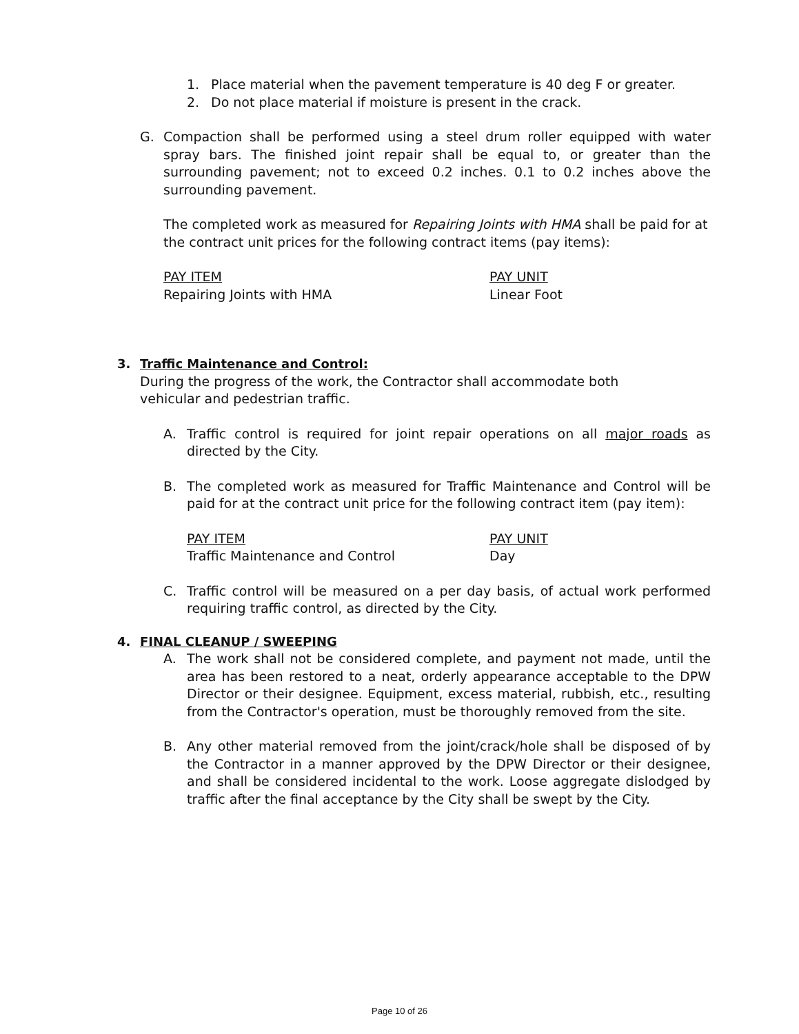1. Place material when the pavement temperature is 40 deg F or greater.
2. Do not place material if moisture is present in the crack.
G. Compaction shall be performed using a steel drum roller equipped with water spray bars. The finished joint repair shall be equal to, or greater than the surrounding pavement; not to exceed 0.2 inches. 0.1 to 0.2 inches above the surrounding pavement.
The completed work as measured for Repairing Joints with HMA shall be paid for at the contract unit prices for the following contract items (pay items):
| PAY ITEM | PAY UNIT |
| Repairing Joints with HMA | Linear Foot |
3. Traffic Maintenance and Control:
During the progress of the work, the Contractor shall accommodate both vehicular and pedestrian traffic.
A. Traffic control is required for joint repair operations on all major roads as directed by the City.
B. The completed work as measured for Traffic Maintenance and Control will be paid for at the contract unit price for the following contract item (pay item):
| PAY ITEM | PAY UNIT |
| Traffic Maintenance and Control | Day |
C. Traffic control will be measured on a per day basis, of actual work performed requiring traffic control, as directed by the City.
4. FINAL CLEANUP / SWEEPING
A. The work shall not be considered complete, and payment not made, until the area has been restored to a neat, orderly appearance acceptable to the DPW Director or their designee. Equipment, excess material, rubbish, etc., resulting from the Contractor's operation, must be thoroughly removed from the site.
B. Any other material removed from the joint/crack/hole shall be disposed of by the Contractor in a manner approved by the DPW Director or their designee, and shall be considered incidental to the work. Loose aggregate dislodged by traffic after the final acceptance by the City shall be swept by the City.
Page 10 of 26